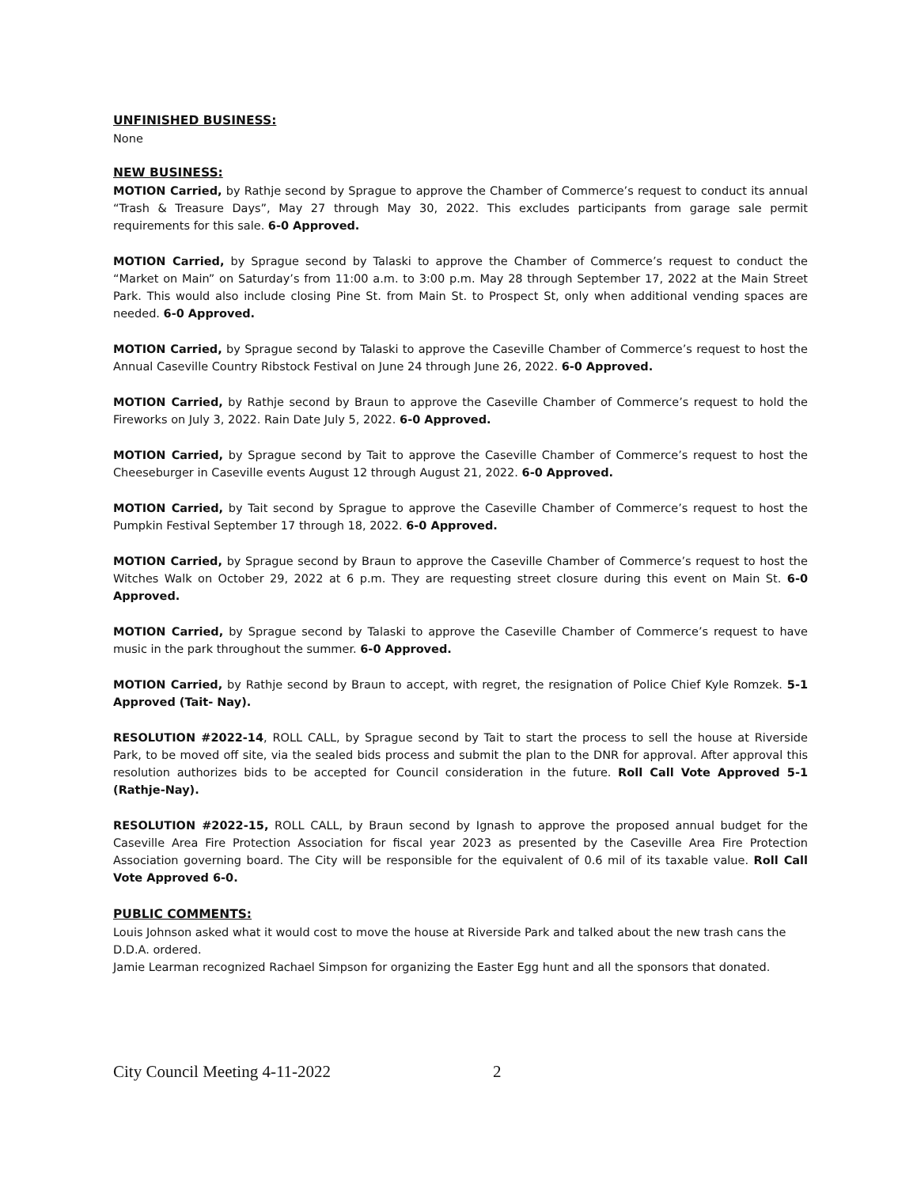UNFINISHED BUSINESS:
None
NEW BUSINESS:
MOTION Carried, by Rathje second by Sprague to approve the Chamber of Commerce’s request to conduct its annual “Trash & Treasure Days”, May 27 through May 30, 2022. This excludes participants from garage sale permit requirements for this sale. 6-0 Approved.
MOTION Carried, by Sprague second by Talaski to approve the Chamber of Commerce’s request to conduct the “Market on Main” on Saturday’s from 11:00 a.m. to 3:00 p.m. May 28 through September 17, 2022 at the Main Street Park. This would also include closing Pine St. from Main St. to Prospect St, only when additional vending spaces are needed. 6-0 Approved.
MOTION Carried, by Sprague second by Talaski to approve the Caseville Chamber of Commerce’s request to host the Annual Caseville Country Ribstock Festival on June 24 through June 26, 2022. 6-0 Approved.
MOTION Carried, by Rathje second by Braun to approve the Caseville Chamber of Commerce’s request to hold the Fireworks on July 3, 2022. Rain Date July 5, 2022. 6-0 Approved.
MOTION Carried, by Sprague second by Tait to approve the Caseville Chamber of Commerce’s request to host the Cheeseburger in Caseville events August 12 through August 21, 2022. 6-0 Approved.
MOTION Carried, by Tait second by Sprague to approve the Caseville Chamber of Commerce’s request to host the Pumpkin Festival September 17 through 18, 2022. 6-0 Approved.
MOTION Carried, by Sprague second by Braun to approve the Caseville Chamber of Commerce’s request to host the Witches Walk on October 29, 2022 at 6 p.m. They are requesting street closure during this event on Main St. 6-0 Approved.
MOTION Carried, by Sprague second by Talaski to approve the Caseville Chamber of Commerce’s request to have music in the park throughout the summer. 6-0 Approved.
MOTION Carried, by Rathje second by Braun to accept, with regret, the resignation of Police Chief Kyle Romzek. 5-1 Approved (Tait- Nay).
RESOLUTION #2022-14, ROLL CALL, by Sprague second by Tait to start the process to sell the house at Riverside Park, to be moved off site, via the sealed bids process and submit the plan to the DNR for approval. After approval this resolution authorizes bids to be accepted for Council consideration in the future. Roll Call Vote Approved 5-1 (Rathje-Nay).
RESOLUTION #2022-15, ROLL CALL, by Braun second by Ignash to approve the proposed annual budget for the Caseville Area Fire Protection Association for fiscal year 2023 as presented by the Caseville Area Fire Protection Association governing board. The City will be responsible for the equivalent of 0.6 mil of its taxable value. Roll Call Vote Approved 6-0.
PUBLIC COMMENTS:
Louis Johnson asked what it would cost to move the house at Riverside Park and talked about the new trash cans the D.D.A. ordered.
Jamie Learman recognized Rachael Simpson for organizing the Easter Egg hunt and all the sponsors that donated.
City Council Meeting 4-11-2022 2